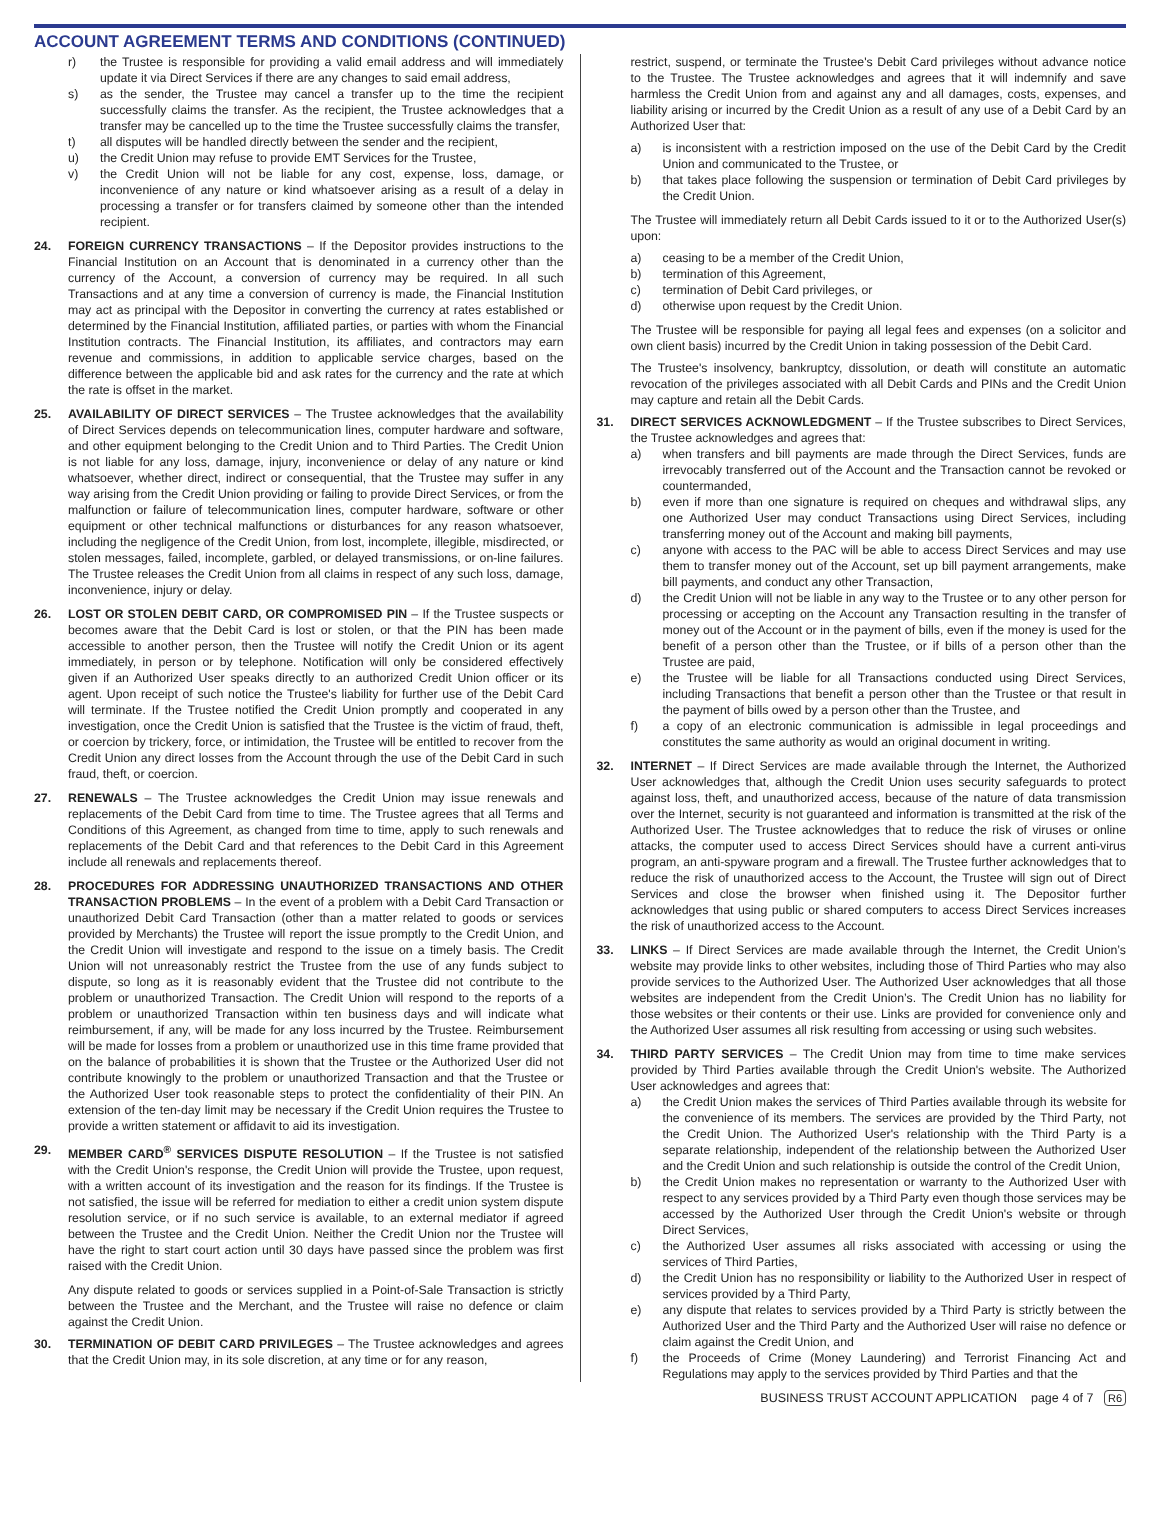ACCOUNT AGREEMENT TERMS AND CONDITIONS (CONTINUED)
r) the Trustee is responsible for providing a valid email address and will immediately update it via Direct Services if there are any changes to said email address,
s) as the sender, the Trustee may cancel a transfer up to the time the recipient successfully claims the transfer. As the recipient, the Trustee acknowledges that a transfer may be cancelled up to the time the Trustee successfully claims the transfer,
t) all disputes will be handled directly between the sender and the recipient,
u) the Credit Union may refuse to provide EMT Services for the Trustee,
v) the Credit Union will not be liable for any cost, expense, loss, damage, or inconvenience of any nature or kind whatsoever arising as a result of a delay in processing a transfer or for transfers claimed by someone other than the intended recipient.
24. FOREIGN CURRENCY TRANSACTIONS – If the Depositor provides instructions to the Financial Institution on an Account that is denominated in a currency other than the currency of the Account, a conversion of currency may be required. In all such Transactions and at any time a conversion of currency is made, the Financial Institution may act as principal with the Depositor in converting the currency at rates established or determined by the Financial Institution, affiliated parties, or parties with whom the Financial Institution contracts. The Financial Institution, its affiliates, and contractors may earn revenue and commissions, in addition to applicable service charges, based on the difference between the applicable bid and ask rates for the currency and the rate at which the rate is offset in the market.
25. AVAILABILITY OF DIRECT SERVICES – The Trustee acknowledges that the availability of Direct Services depends on telecommunication lines, computer hardware and software, and other equipment belonging to the Credit Union and to Third Parties. The Credit Union is not liable for any loss, damage, injury, inconvenience or delay of any nature or kind whatsoever, whether direct, indirect or consequential, that the Trustee may suffer in any way arising from the Credit Union providing or failing to provide Direct Services, or from the malfunction or failure of telecommunication lines, computer hardware, software or other equipment or other technical malfunctions or disturbances for any reason whatsoever, including the negligence of the Credit Union, from lost, incomplete, illegible, misdirected, or stolen messages, failed, incomplete, garbled, or delayed transmissions, or on-line failures. The Trustee releases the Credit Union from all claims in respect of any such loss, damage, inconvenience, injury or delay.
26. LOST OR STOLEN DEBIT CARD, OR COMPROMISED PIN – If the Trustee suspects or becomes aware that the Debit Card is lost or stolen, or that the PIN has been made accessible to another person, then the Trustee will notify the Credit Union or its agent immediately, in person or by telephone. Notification will only be considered effectively given if an Authorized User speaks directly to an authorized Credit Union officer or its agent. Upon receipt of such notice the Trustee's liability for further use of the Debit Card will terminate. If the Trustee notified the Credit Union promptly and cooperated in any investigation, once the Credit Union is satisfied that the Trustee is the victim of fraud, theft, or coercion by trickery, force, or intimidation, the Trustee will be entitled to recover from the Credit Union any direct losses from the Account through the use of the Debit Card in such fraud, theft, or coercion.
27. RENEWALS – The Trustee acknowledges the Credit Union may issue renewals and replacements of the Debit Card from time to time. The Trustee agrees that all Terms and Conditions of this Agreement, as changed from time to time, apply to such renewals and replacements of the Debit Card and that references to the Debit Card in this Agreement include all renewals and replacements thereof.
28. PROCEDURES FOR ADDRESSING UNAUTHORIZED TRANSACTIONS AND OTHER TRANSACTION PROBLEMS – In the event of a problem with a Debit Card Transaction or unauthorized Debit Card Transaction (other than a matter related to goods or services provided by Merchants) the Trustee will report the issue promptly to the Credit Union, and the Credit Union will investigate and respond to the issue on a timely basis. The Credit Union will not unreasonably restrict the Trustee from the use of any funds subject to dispute, so long as it is reasonably evident that the Trustee did not contribute to the problem or unauthorized Transaction. The Credit Union will respond to the reports of a problem or unauthorized Transaction within ten business days and will indicate what reimbursement, if any, will be made for any loss incurred by the Trustee. Reimbursement will be made for losses from a problem or unauthorized use in this time frame provided that on the balance of probabilities it is shown that the Trustee or the Authorized User did not contribute knowingly to the problem or unauthorized Transaction and that the Trustee or the Authorized User took reasonable steps to protect the confidentiality of their PIN. An extension of the ten-day limit may be necessary if the Credit Union requires the Trustee to provide a written statement or affidavit to aid its investigation.
29. MEMBER CARD<sup>®</sup> SERVICES DISPUTE RESOLUTION – If the Trustee is not satisfied with the Credit Union's response, the Credit Union will provide the Trustee, upon request, with a written account of its investigation and the reason for its findings. If the Trustee is not satisfied, the issue will be referred for mediation to either a credit union system dispute resolution service, or if no such service is available, to an external mediator if agreed between the Trustee and the Credit Union. Neither the Credit Union nor the Trustee will have the right to start court action until 30 days have passed since the problem was first raised with the Credit Union.
Any dispute related to goods or services supplied in a Point-of-Sale Transaction is strictly between the Trustee and the Merchant, and the Trustee will raise no defence or claim against the Credit Union.
30. TERMINATION OF DEBIT CARD PRIVILEGES – The Trustee acknowledges and agrees that the Credit Union may, in its sole discretion, at any time or for any reason,
restrict, suspend, or terminate the Trustee's Debit Card privileges without advance notice to the Trustee. The Trustee acknowledges and agrees that it will indemnify and save harmless the Credit Union from and against any and all damages, costs, expenses, and liability arising or incurred by the Credit Union as a result of any use of a Debit Card by an Authorized User that:
a) is inconsistent with a restriction imposed on the use of the Debit Card by the Credit Union and communicated to the Trustee, or
b) that takes place following the suspension or termination of Debit Card privileges by the Credit Union.
The Trustee will immediately return all Debit Cards issued to it or to the Authorized User(s) upon:
a) ceasing to be a member of the Credit Union,
b) termination of this Agreement,
c) termination of Debit Card privileges, or
d) otherwise upon request by the Credit Union.
The Trustee will be responsible for paying all legal fees and expenses (on a solicitor and own client basis) incurred by the Credit Union in taking possession of the Debit Card.
The Trustee's insolvency, bankruptcy, dissolution, or death will constitute an automatic revocation of the privileges associated with all Debit Cards and PINs and the Credit Union may capture and retain all the Debit Cards.
31. DIRECT SERVICES ACKNOWLEDGMENT – If the Trustee subscribes to Direct Services, the Trustee acknowledges and agrees that:
a) when transfers and bill payments are made through the Direct Services, funds are irrevocably transferred out of the Account and the Transaction cannot be revoked or countermanded,
b) even if more than one signature is required on cheques and withdrawal slips, any one Authorized User may conduct Transactions using Direct Services, including transferring money out of the Account and making bill payments,
c) anyone with access to the PAC will be able to access Direct Services and may use them to transfer money out of the Account, set up bill payment arrangements, make bill payments, and conduct any other Transaction,
d) the Credit Union will not be liable in any way to the Trustee or to any other person for processing or accepting on the Account any Transaction resulting in the transfer of money out of the Account or in the payment of bills, even if the money is used for the benefit of a person other than the Trustee, or if bills of a person other than the Trustee are paid,
e) the Trustee will be liable for all Transactions conducted using Direct Services, including Transactions that benefit a person other than the Trustee or that result in the payment of bills owed by a person other than the Trustee, and
f) a copy of an electronic communication is admissible in legal proceedings and constitutes the same authority as would an original document in writing.
32. INTERNET – If Direct Services are made available through the Internet, the Authorized User acknowledges that, although the Credit Union uses security safeguards to protect against loss, theft, and unauthorized access, because of the nature of data transmission over the Internet, security is not guaranteed and information is transmitted at the risk of the Authorized User. The Trustee acknowledges that to reduce the risk of viruses or online attacks, the computer used to access Direct Services should have a current anti-virus program, an anti-spyware program and a firewall. The Trustee further acknowledges that to reduce the risk of unauthorized access to the Account, the Trustee will sign out of Direct Services and close the browser when finished using it. The Depositor further acknowledges that using public or shared computers to access Direct Services increases the risk of unauthorized access to the Account.
33. LINKS – If Direct Services are made available through the Internet, the Credit Union’s website may provide links to other websites, including those of Third Parties who may also provide services to the Authorized User. The Authorized User acknowledges that all those websites are independent from the Credit Union’s. The Credit Union has no liability for those websites or their contents or their use. Links are provided for convenience only and the Authorized User assumes all risk resulting from accessing or using such websites.
34. THIRD PARTY SERVICES – The Credit Union may from time to time make services provided by Third Parties available through the Credit Union's website. The Authorized User acknowledges and agrees that:
a) the Credit Union makes the services of Third Parties available through its website for the convenience of its members. The services are provided by the Third Party, not the Credit Union. The Authorized User's relationship with the Third Party is a separate relationship, independent of the relationship between the Authorized User and the Credit Union and such relationship is outside the control of the Credit Union,
b) the Credit Union makes no representation or warranty to the Authorized User with respect to any services provided by a Third Party even though those services may be accessed by the Authorized User through the Credit Union's website or through Direct Services,
c) the Authorized User assumes all risks associated with accessing or using the services of Third Parties,
d) the Credit Union has no responsibility or liability to the Authorized User in respect of services provided by a Third Party,
e) any dispute that relates to services provided by a Third Party is strictly between the Authorized User and the Third Party and the Authorized User will raise no defence or claim against the Credit Union, and
f) the Proceeds of Crime (Money Laundering) and Terrorist Financing Act and Regulations may apply to the services provided by Third Parties and that the
BUSINESS TRUST ACCOUNT APPLICATION page 4 of 7 R6